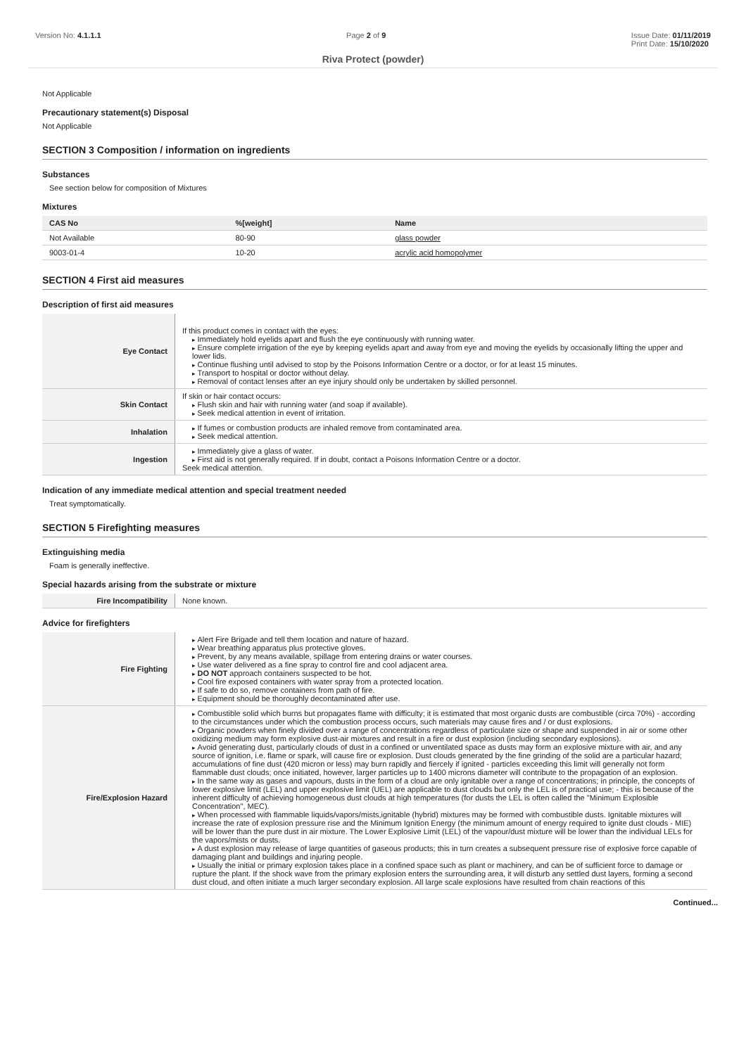Version No: 4.1.1.1 Page 2 of 9 Issue Date: 01/11/2019
Print Date: 15/10/2020
Riva Protect (powder)
Not Applicable
Precautionary statement(s) Disposal
Not Applicable
SECTION 3 Composition / information on ingredients
Substances
See section below for composition of Mixtures
Mixtures
| CAS No | %[weight] | Name |
| --- | --- | --- |
| Not Available | 80-90 | glass powder |
| 9003-01-4 | 10-20 | acrylic acid homopolymer |
SECTION 4 First aid measures
Description of first aid measures
| Eye Contact | If this product comes in contact with the eyes: Immediately hold eyelids apart and flush the eye continuously with running water. Ensure complete irrigation of the eye by keeping eyelids apart and away from eye and moving the eyelids by occasionally lifting the upper and lower lids. Continue flushing until advised to stop by the Poisons Information Centre or a doctor, or for at least 15 minutes. Transport to hospital or doctor without delay. Removal of contact lenses after an eye injury should only be undertaken by skilled personnel. |
| Skin Contact | If skin or hair contact occurs: Flush skin and hair with running water (and soap if available). Seek medical attention in event of irritation. |
| Inhalation | If fumes or combustion products are inhaled remove from contaminated area. Seek medical attention. |
| Ingestion | Immediately give a glass of water. First aid is not generally required. If in doubt, contact a Poisons Information Centre or a doctor. Seek medical attention. |
Indication of any immediate medical attention and special treatment needed
Treat symptomatically.
SECTION 5 Firefighting measures
Extinguishing media
Foam is generally ineffective.
Special hazards arising from the substrate or mixture
| Fire Incompatibility | None known. |
Advice for firefighters
| Fire Fighting | Alert Fire Brigade and tell them location and nature of hazard. Wear breathing apparatus plus protective gloves. Prevent, by any means available, spillage from entering drains or water courses. Use water delivered as a fine spray to control fire and cool adjacent area. DO NOT approach containers suspected to be hot. Cool fire exposed containers with water spray from a protected location. If safe to do so, remove containers from path of fire. Equipment should be thoroughly decontaminated after use. |
| Fire/Explosion Hazard | Combustible solid which burns but propagates flame with difficulty; it is estimated that most organic dusts are combustible (circa 70%) - according to the circumstances under which the combustion process occurs, such materials may cause fires and / or dust explosions. Organic powders when finely divided over a range of concentrations regardless of particulate size or shape and suspended in air or some other oxidizing medium may form explosive dust-air mixtures and result in a fire or dust explosion (including secondary explosions). Avoid generating dust, particularly clouds of dust in a confined or unventilated space as dusts may form an explosive mixture with air, and any source of ignition, i.e. flame or spark, will cause fire or explosion. Dust clouds generated by the fine grinding of the solid are a particular hazard; accumulations of fine dust (420 micron or less) may burn rapidly and fiercely if ignited - particles exceeding this limit will generally not form flammable dust clouds; once initiated, however, larger particles up to 1400 microns diameter will contribute to the propagation of an explosion. In the same way as gases and vapours, dusts in the form of a cloud are only ignitable over a range of concentrations; in principle, the concepts of lower explosive limit (LEL) and upper explosive limit (UEL) are applicable to dust clouds but only the LEL is of practical use; - this is because of the inherent difficulty of achieving homogeneous dust clouds at high temperatures (for dusts the LEL is often called the "Minimum Explosible Concentration", MEC). When processed with flammable liquids/vapors/mists,ignitable (hybrid) mixtures may be formed with combustible dusts. Ignitable mixtures will increase the rate of explosion pressure rise and the Minimum Ignition Energy (the minimum amount of energy required to ignite dust clouds - MIE) will be lower than the pure dust in air mixture. The Lower Explosive Limit (LEL) of the vapour/dust mixture will be lower than the individual LELs for the vapors/mists or dusts. A dust explosion may release of large quantities of gaseous products; this in turn creates a subsequent pressure rise of explosive force capable of damaging plant and buildings and injuring people. Usually the initial or primary explosion takes place in a confined space such as plant or machinery, and can be of sufficient force to damage or rupture the plant. If the shock wave from the primary explosion enters the surrounding area, it will disturb any settled dust layers, forming a second dust cloud, and often initiate a much larger secondary explosion. All large scale explosions have resulted from chain reactions of this |
Continued...